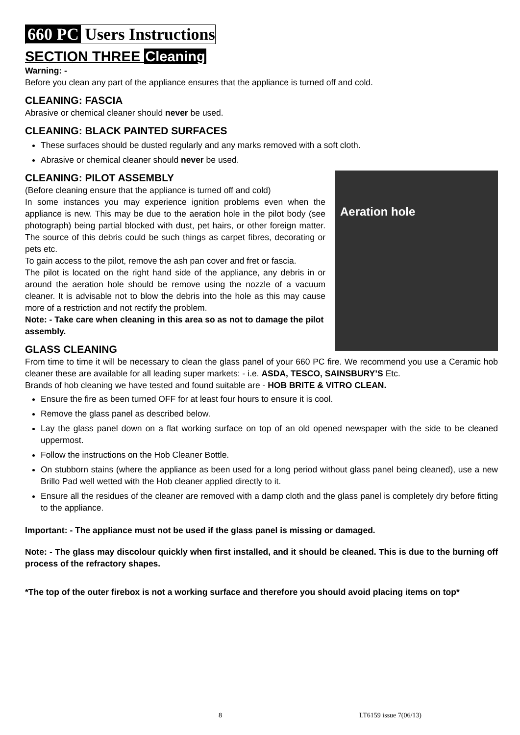660 PC Users Instructions
SECTION THREE Cleaning
Warning: -
Before you clean any part of the appliance ensures that the appliance is turned off and cold.
CLEANING: FASCIA
Abrasive or chemical cleaner should never be used.
CLEANING: BLACK PAINTED SURFACES
These surfaces should be dusted regularly and any marks removed with a soft cloth.
Abrasive or chemical cleaner should never be used.
Aeration hole
CLEANING: PILOT ASSEMBLY
(Before cleaning ensure that the appliance is turned off and cold)
In some instances you may experience ignition problems even when the appliance is new. This may be due to the aeration hole in the pilot body (see photograph) being partial blocked with dust, pet hairs, or other foreign matter. The source of this debris could be such things as carpet fibres, decorating or pets etc.
To gain access to the pilot, remove the ash pan cover and fret or fascia.
The pilot is located on the right hand side of the appliance, any debris in or around the aeration hole should be remove using the nozzle of a vacuum cleaner. It is advisable not to blow the debris into the hole as this may cause more of a restriction and not rectify the problem.
Note: - Take care when cleaning in this area so as not to damage the pilot assembly.
GLASS CLEANING
From time to time it will be necessary to clean the glass panel of your 660 PC fire. We recommend you use a Ceramic hob cleaner these are available for all leading super markets: - i.e. ASDA, TESCO, SAINSBURY’S Etc.
Brands of hob cleaning we have tested and found suitable are - HOB BRITE & VITRO CLEAN.
Ensure the fire as been turned OFF for at least four hours to ensure it is cool.
Remove the glass panel as described below.
Lay the glass panel down on a flat working surface on top of an old opened newspaper with the side to be cleaned uppermost.
Follow the instructions on the Hob Cleaner Bottle.
On stubborn stains (where the appliance as been used for a long period without glass panel being cleaned), use a new Brillo Pad well wetted with the Hob cleaner applied directly to it.
Ensure all the residues of the cleaner are removed with a damp cloth and the glass panel is completely dry before fitting to the appliance.
Important: - The appliance must not be used if the glass panel is missing or damaged.
Note: - The glass may discolour quickly when first installed, and it should be cleaned. This is due to the burning off process of the refractory shapes.
*The top of the outer firebox is not a working surface and therefore you should avoid placing items on top*
8 LT6159 issue 7(06/13)